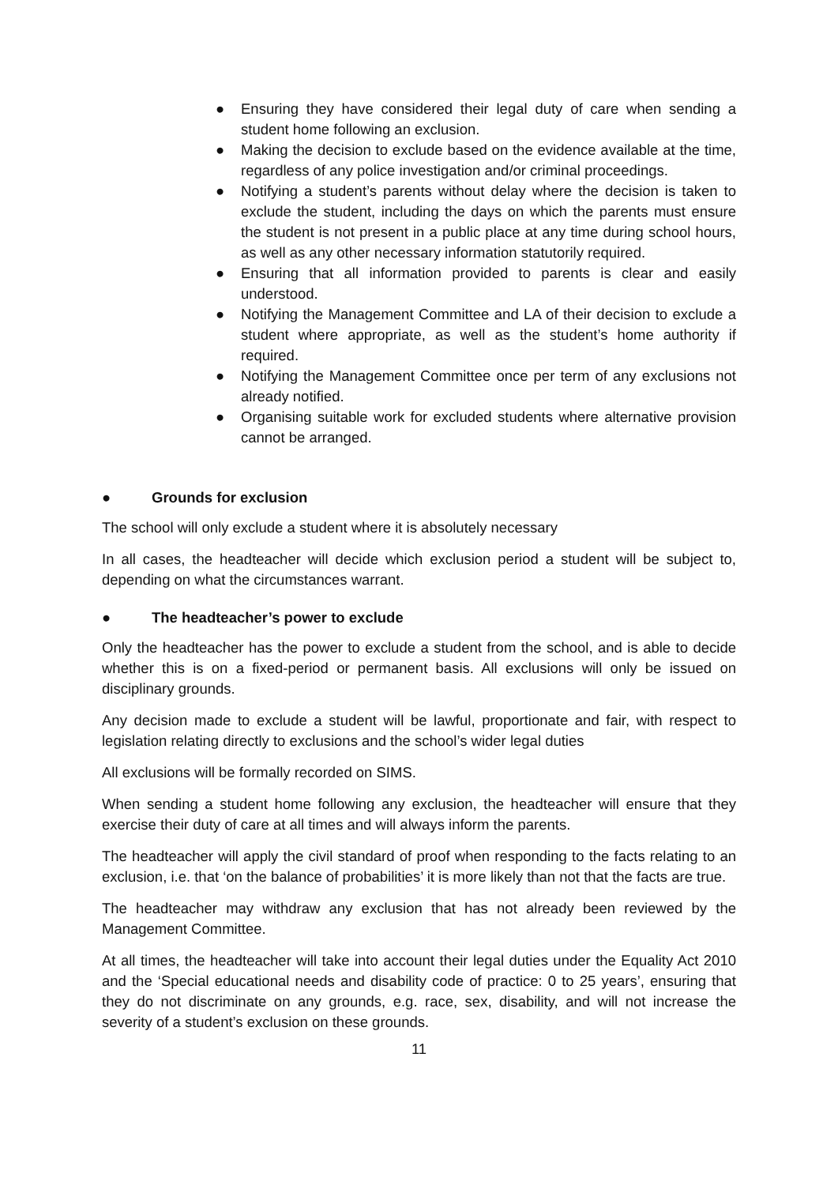● Ensuring they have considered their legal duty of care when sending a student home following an exclusion.
● Making the decision to exclude based on the evidence available at the time, regardless of any police investigation and/or criminal proceedings.
● Notifying a student’s parents without delay where the decision is taken to exclude the student, including the days on which the parents must ensure the student is not present in a public place at any time during school hours, as well as any other necessary information statutorily required.
● Ensuring that all information provided to parents is clear and easily understood.
● Notifying the Management Committee and LA of their decision to exclude a student where appropriate, as well as the student’s home authority if required.
● Notifying the Management Committee once per term of any exclusions not already notified.
● Organising suitable work for excluded students where alternative provision cannot be arranged.
● Grounds for exclusion
The school will only exclude a student where it is absolutely necessary
In all cases, the headteacher will decide which exclusion period a student will be subject to, depending on what the circumstances warrant.
● The headteacher’s power to exclude
Only the headteacher has the power to exclude a student from the school, and is able to decide whether this is on a fixed-period or permanent basis. All exclusions will only be issued on disciplinary grounds.
Any decision made to exclude a student will be lawful, proportionate and fair, with respect to legislation relating directly to exclusions and the school’s wider legal duties
All exclusions will be formally recorded on SIMS.
When sending a student home following any exclusion, the headteacher will ensure that they exercise their duty of care at all times and will always inform the parents.
The headteacher will apply the civil standard of proof when responding to the facts relating to an exclusion, i.e. that ‘on the balance of probabilities’ it is more likely than not that the facts are true.
The headteacher may withdraw any exclusion that has not already been reviewed by the Management Committee.
At all times, the headteacher will take into account their legal duties under the Equality Act 2010 and the ‘Special educational needs and disability code of practice: 0 to 25 years’, ensuring that they do not discriminate on any grounds, e.g. race, sex, disability, and will not increase the severity of a student’s exclusion on these grounds.
11